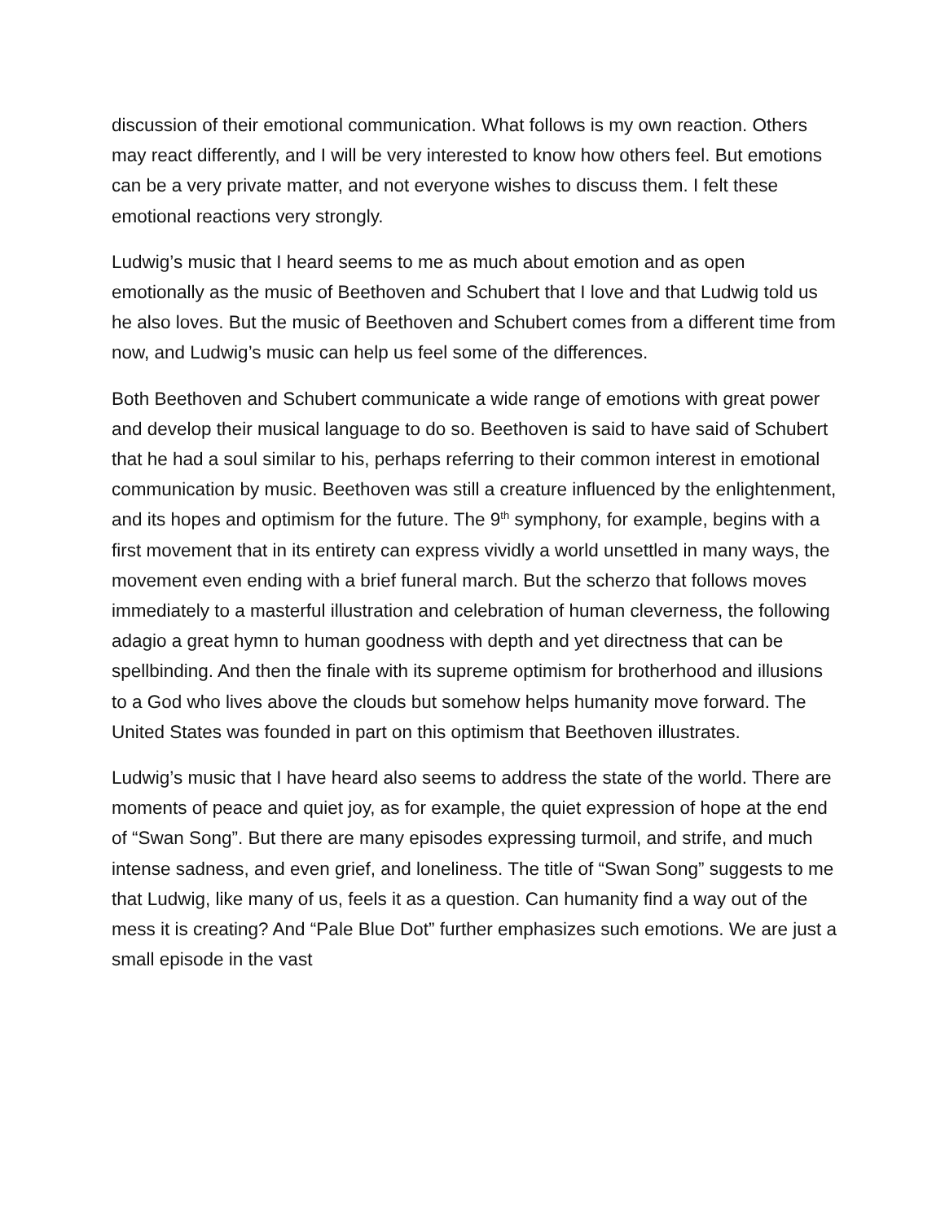discussion of their emotional communication. What follows is my own reaction. Others may react differently, and I will be very interested to know how others feel. But emotions can be a very private matter, and not everyone wishes to discuss them. I felt these emotional reactions very strongly.
Ludwig’s music that I heard seems to me as much about emotion and as open emotionally as the music of Beethoven and Schubert that I love and that Ludwig told us he also loves. But the music of Beethoven and Schubert comes from a different time from now, and Ludwig’s music can help us feel some of the differences.
Both Beethoven and Schubert communicate a wide range of emotions with great power and develop their musical language to do so. Beethoven is said to have said of Schubert that he had a soul similar to his, perhaps referring to their common interest in emotional communication by music. Beethoven was still a creature influenced by the enlightenment, and its hopes and optimism for the future. The 9<sup>th</sup> symphony, for example, begins with a first movement that in its entirety can express vividly a world unsettled in many ways, the movement even ending with a brief funeral march. But the scherzo that follows moves immediately to a masterful illustration and celebration of human cleverness, the following adagio a great hymn to human goodness with depth and yet directness that can be spellbinding. And then the finale with its supreme optimism for brotherhood and illusions to a God who lives above the clouds but somehow helps humanity move forward. The United States was founded in part on this optimism that Beethoven illustrates.
Ludwig’s music that I have heard also seems to address the state of the world. There are moments of peace and quiet joy, as for example, the quiet expression of hope at the end of “Swan Song”. But there are many episodes expressing turmoil, and strife, and much intense sadness, and even grief, and loneliness. The title of “Swan Song” suggests to me that Ludwig, like many of us, feels it as a question. Can humanity find a way out of the mess it is creating? And “Pale Blue Dot” further emphasizes such emotions. We are just a small episode in the vast